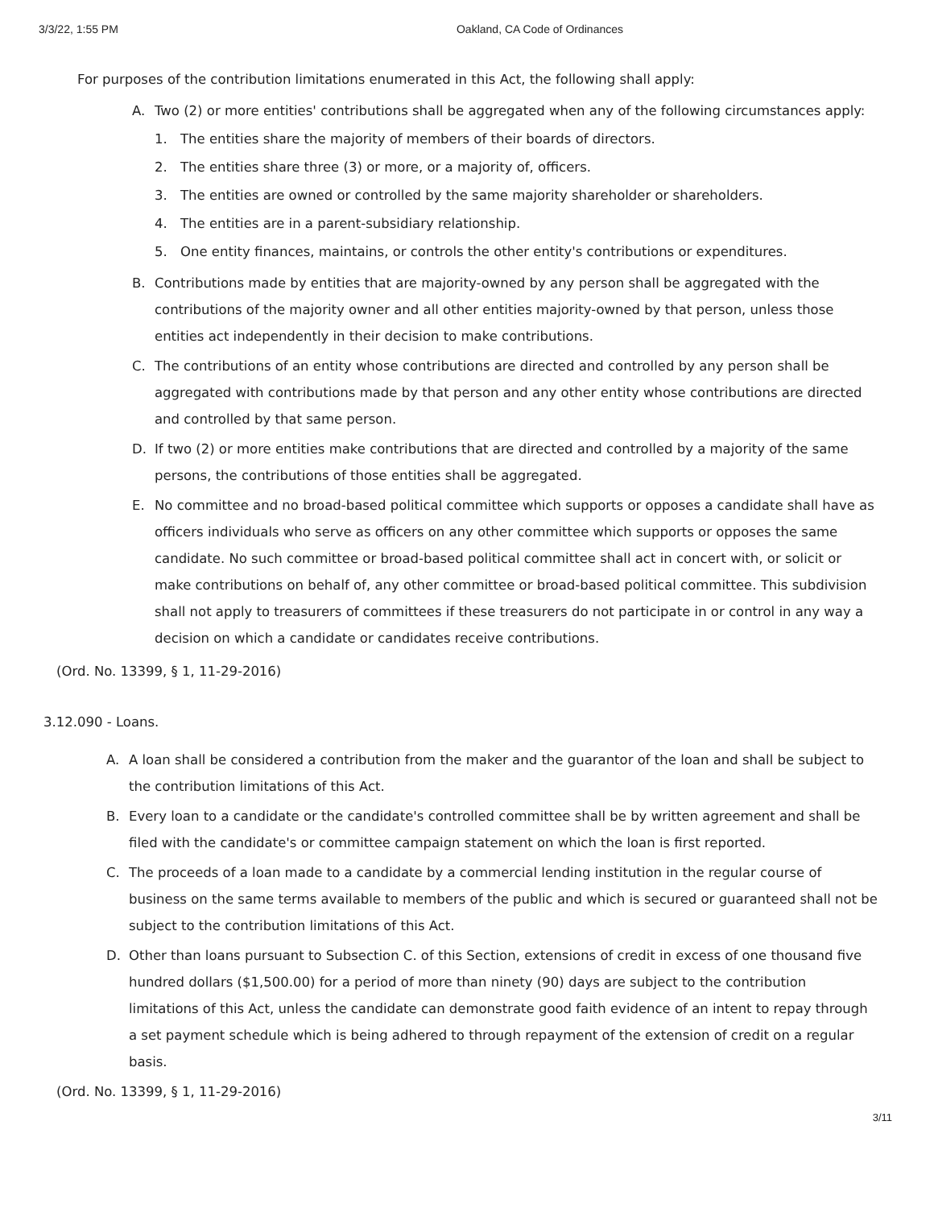3/3/22, 1:55 PM Oakland, CA Code of Ordinances
For purposes of the contribution limitations enumerated in this Act, the following shall apply:
A. Two (2) or more entities' contributions shall be aggregated when any of the following circumstances apply:
1. The entities share the majority of members of their boards of directors.
2. The entities share three (3) or more, or a majority of, officers.
3. The entities are owned or controlled by the same majority shareholder or shareholders.
4. The entities are in a parent-subsidiary relationship.
5. One entity finances, maintains, or controls the other entity's contributions or expenditures.
B. Contributions made by entities that are majority-owned by any person shall be aggregated with the contributions of the majority owner and all other entities majority-owned by that person, unless those entities act independently in their decision to make contributions.
C. The contributions of an entity whose contributions are directed and controlled by any person shall be aggregated with contributions made by that person and any other entity whose contributions are directed and controlled by that same person.
D. If two (2) or more entities make contributions that are directed and controlled by a majority of the same persons, the contributions of those entities shall be aggregated.
E. No committee and no broad-based political committee which supports or opposes a candidate shall have as officers individuals who serve as officers on any other committee which supports or opposes the same candidate. No such committee or broad-based political committee shall act in concert with, or solicit or make contributions on behalf of, any other committee or broad-based political committee. This subdivision shall not apply to treasurers of committees if these treasurers do not participate in or control in any way a decision on which a candidate or candidates receive contributions.
(Ord. No. 13399, § 1, 11-29-2016)
3.12.090 - Loans.
A. A loan shall be considered a contribution from the maker and the guarantor of the loan and shall be subject to the contribution limitations of this Act.
B. Every loan to a candidate or the candidate's controlled committee shall be by written agreement and shall be filed with the candidate's or committee campaign statement on which the loan is first reported.
C. The proceeds of a loan made to a candidate by a commercial lending institution in the regular course of business on the same terms available to members of the public and which is secured or guaranteed shall not be subject to the contribution limitations of this Act.
D. Other than loans pursuant to Subsection C. of this Section, extensions of credit in excess of one thousand five hundred dollars ($1,500.00) for a period of more than ninety (90) days are subject to the contribution limitations of this Act, unless the candidate can demonstrate good faith evidence of an intent to repay through a set payment schedule which is being adhered to through repayment of the extension of credit on a regular basis.
(Ord. No. 13399, § 1, 11-29-2016)
3/11